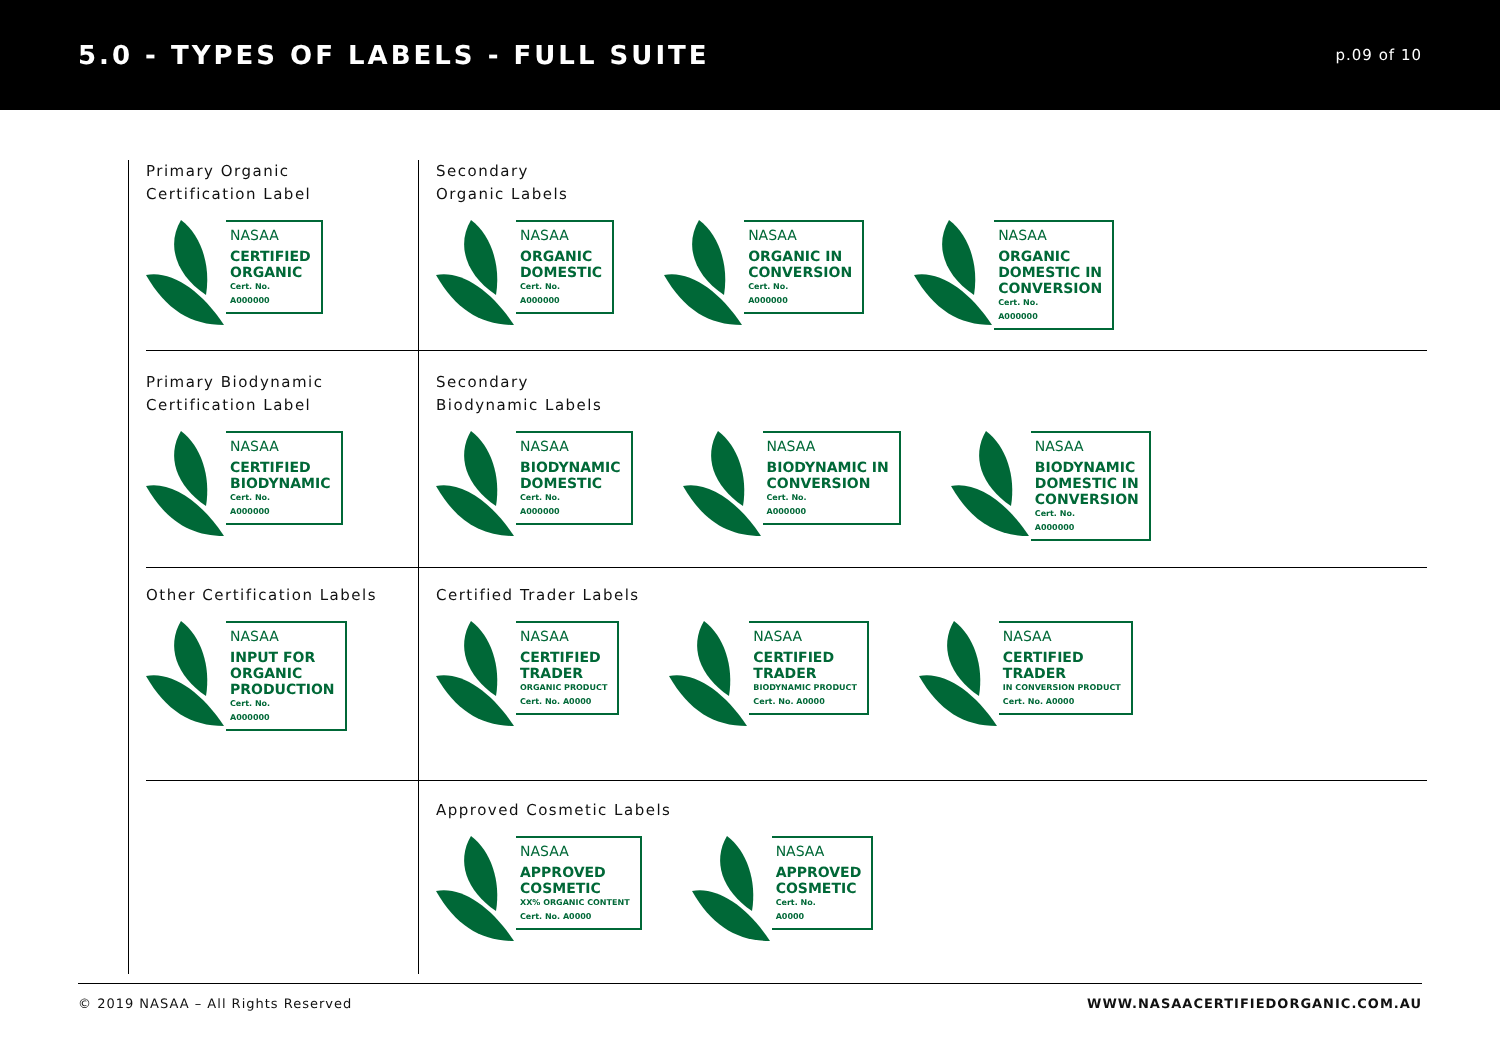5.0 - TYPES OF LABELS - FULL SUITE
p.09 of 10
Primary Organic
Certification Label
NASAA
CERTIFIED
ORGANIC
Cert. No.
A000000
Secondary
Organic Labels
NASAA
ORGANIC
DOMESTIC
Cert. No.
A000000
NASAA
ORGANIC IN
CONVERSION
Cert. No.
A000000
NASAA
ORGANIC
DOMESTIC IN
CONVERSION
Cert. No.
A000000
Primary Biodynamic
Certification Label
NASAA
CERTIFIED
BIODYNAMIC
Cert. No.
A000000
Secondary
Biodynamic Labels
NASAA
BIODYNAMIC
DOMESTIC
Cert. No.
A000000
NASAA
BIODYNAMIC IN
CONVERSION
Cert. No.
A000000
NASAA
BIODYNAMIC
DOMESTIC IN
CONVERSION
Cert. No.
A000000
Other Certification Labels
NASAA
INPUT FOR
ORGANIC
PRODUCTION
Cert. No.
A000000
Certified Trader Labels
NASAA
CERTIFIED
TRADER
ORGANIC PRODUCT
Cert. No. A0000
NASAA
CERTIFIED
TRADER
BIODYNAMIC PRODUCT
Cert. No. A0000
NASAA
CERTIFIED
TRADER
IN CONVERSION PRODUCT
Cert. No. A0000
Approved Cosmetic Labels
NASAA
APPROVED
COSMETIC
XX% ORGANIC CONTENT
Cert. No. A0000
NASAA
APPROVED
COSMETIC
Cert. No.
A0000
© 2019 NASAA – All Rights Reserved WWW.NASAACERTIFIEDORGANIC.COM.AU